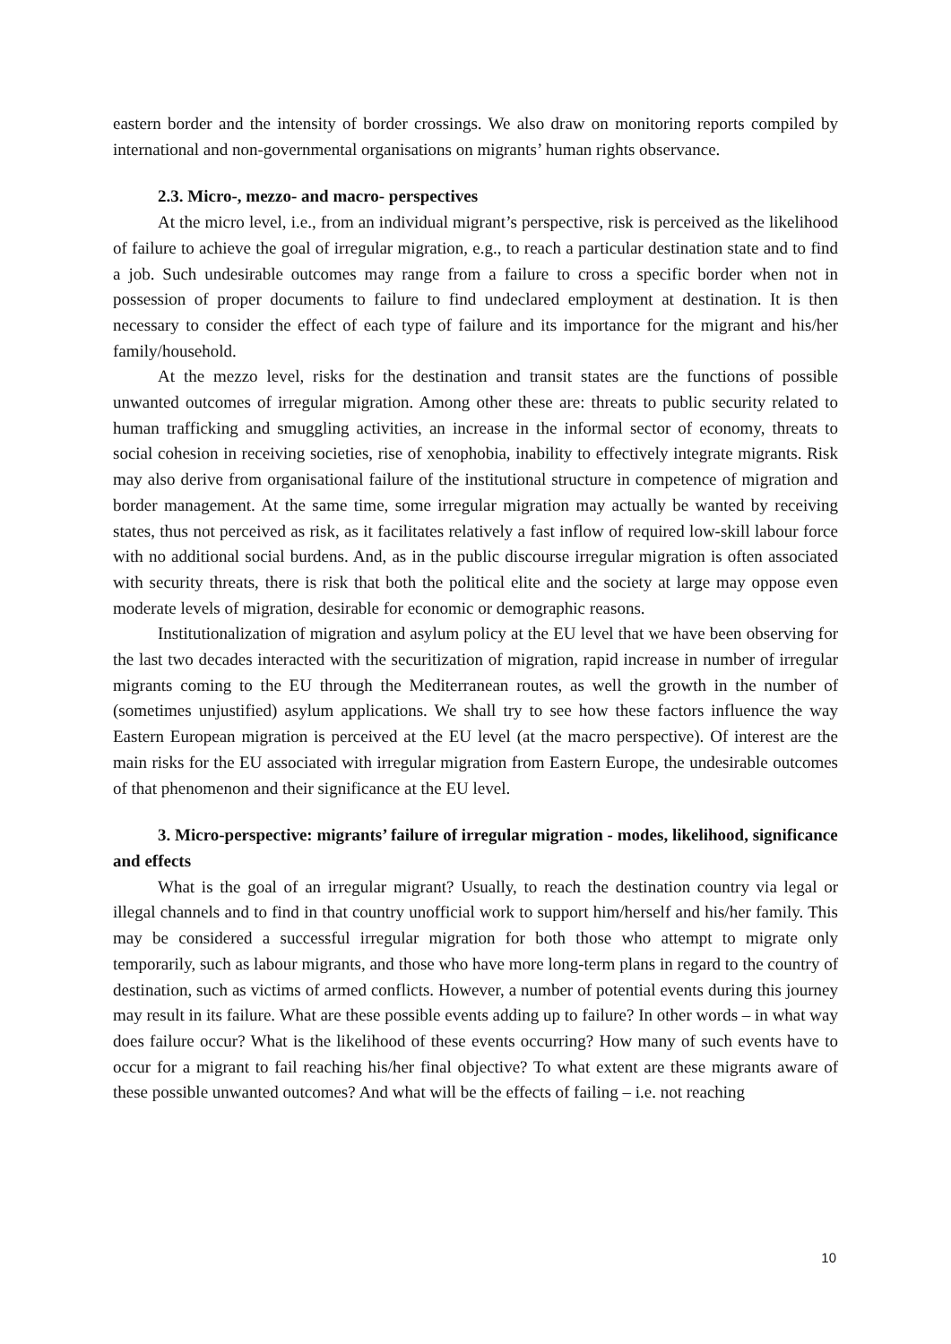eastern border and the intensity of border crossings. We also draw on monitoring reports compiled by international and non-governmental organisations on migrants’ human rights observance.
2.3. Micro-, mezzo- and macro- perspectives
At the micro level, i.e., from an individual migrant’s perspective, risk is perceived as the likelihood of failure to achieve the goal of irregular migration, e.g., to reach a particular destination state and to find a job. Such undesirable outcomes may range from a failure to cross a specific border when not in possession of proper documents to failure to find undeclared employment at destination. It is then necessary to consider the effect of each type of failure and its importance for the migrant and his/her family/household.
At the mezzo level, risks for the destination and transit states are the functions of possible unwanted outcomes of irregular migration. Among other these are: threats to public security related to human trafficking and smuggling activities, an increase in the informal sector of economy, threats to social cohesion in receiving societies, rise of xenophobia, inability to effectively integrate migrants. Risk may also derive from organisational failure of the institutional structure in competence of migration and border management. At the same time, some irregular migration may actually be wanted by receiving states, thus not perceived as risk, as it facilitates relatively a fast inflow of required low-skill labour force with no additional social burdens. And, as in the public discourse irregular migration is often associated with security threats, there is risk that both the political elite and the society at large may oppose even moderate levels of migration, desirable for economic or demographic reasons.
Institutionalization of migration and asylum policy at the EU level that we have been observing for the last two decades interacted with the securitization of migration, rapid increase in number of irregular migrants coming to the EU through the Mediterranean routes, as well the growth in the number of (sometimes unjustified) asylum applications. We shall try to see how these factors influence the way Eastern European migration is perceived at the EU level (at the macro perspective). Of interest are the main risks for the EU associated with irregular migration from Eastern Europe, the undesirable outcomes of that phenomenon and their significance at the EU level.
3. Micro-perspective: migrants’ failure of irregular migration - modes, likelihood, significance and effects
What is the goal of an irregular migrant? Usually, to reach the destination country via legal or illegal channels and to find in that country unofficial work to support him/herself and his/her family. This may be considered a successful irregular migration for both those who attempt to migrate only temporarily, such as labour migrants, and those who have more long-term plans in regard to the country of destination, such as victims of armed conflicts. However, a number of potential events during this journey may result in its failure. What are these possible events adding up to failure? In other words – in what way does failure occur? What is the likelihood of these events occurring? How many of such events have to occur for a migrant to fail reaching his/her final objective? To what extent are these migrants aware of these possible unwanted outcomes? And what will be the effects of failing – i.e. not reaching
10